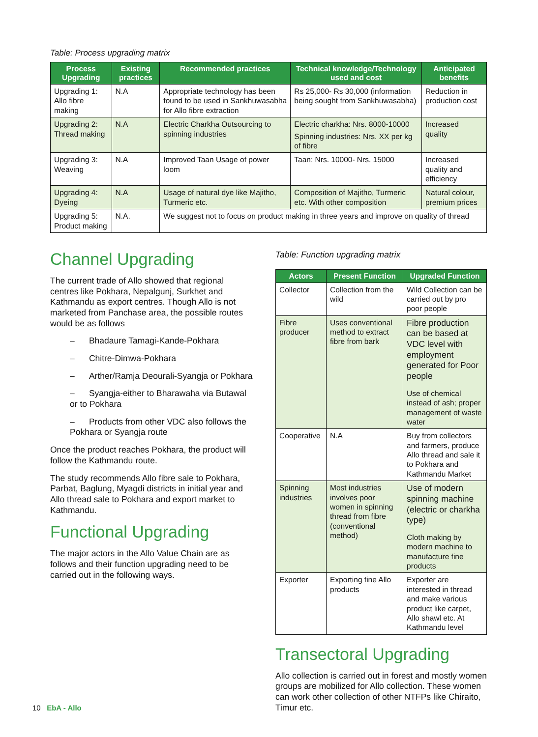Table: Process upgrading matrix
| Process Upgrading | Existing practices | Recommended practices | Technical knowledge/Technology used and cost | Anticipated benefits |
| --- | --- | --- | --- | --- |
| Upgrading 1: Allo fibre making | N.A | Appropriate technology has been found to be used in Sankhuwasabha for Allo fibre extraction | Rs 25,000- Rs 30,000 (information being sought from Sankhuwasabha) | Reduction in production cost |
| Upgrading 2: Thread making | N.A | Electric Charkha Outsourcing to spinning industries | Electric charkha: Nrs. 8000-10000 Spinning industries: Nrs. XX per kg of fibre | Increased quality |
| Upgrading 3: Weaving | N.A | Improved Taan Usage of power loom | Taan: Nrs. 10000- Nrs. 15000 | Increased quality and efficiency |
| Upgrading 4: Dyeing | N.A | Usage of natural dye like Majitho, Turmeric etc. | Composition of Majitho, Turmeric etc. With other composition | Natural colour, premium prices |
| Upgrading 5: Product making | N.A. | We suggest not to focus on product making in three years and improve on quality of thread | | |
Channel Upgrading
The current trade of Allo showed that regional centres like Pokhara, Nepalgunj, Surkhet and Kathmandu as export centres. Though Allo is not marketed from Panchase area, the possible routes would be as follows
– Bhadaure Tamagi-Kande-Pokhara
– Chitre-Dimwa-Pokhara
– Arther/Ramja Deourali-Syangja or Pokhara
– Syangja-either to Bharawaha via Butawal or to Pokhara
– Products from other VDC also follows the Pokhara or Syangja route
Once the product reaches Pokhara, the product will follow the Kathmandu route.
The study recommends Allo fibre sale to Pokhara, Parbat, Baglung, Myagdi districts in initial year and Allo thread sale to Pokhara and export market to Kathmandu.
Functional Upgrading
The major actors in the Allo Value Chain are as follows and their function upgrading need to be carried out in the following ways.
Table: Function upgrading matrix
| Actors | Present Function | Upgraded Function |
| --- | --- | --- |
| Collector | Collection from the wild | Wild Collection can be carried out by pro poor people |
| Fibre producer | Uses conventional method to extract fibre from bark | Fibre production can be based at VDC level with employment generated for Poor people Use of chemical instead of ash; proper management of waste water |
| Cooperative | N.A | Buy from collectors and farmers, produce Allo thread and sale it to Pokhara and Kathmandu Market |
| Spinning industries | Most industries involves poor women in spinning thread from fibre (conventional method) | Use of modern spinning machine (electric or charkha type) Cloth making by modern machine to manufacture fine products |
| Exporter | Exporting fine Allo products | Exporter are interested in thread and make various product like carpet, Allo shawl etc. At Kathmandu level |
Transectoral Upgrading
Allo collection is carried out in forest and mostly women groups are mobilized for Allo collection. These women can work other collection of other NTFPs like Chiraito, Timur etc.
10 EbA - Allo